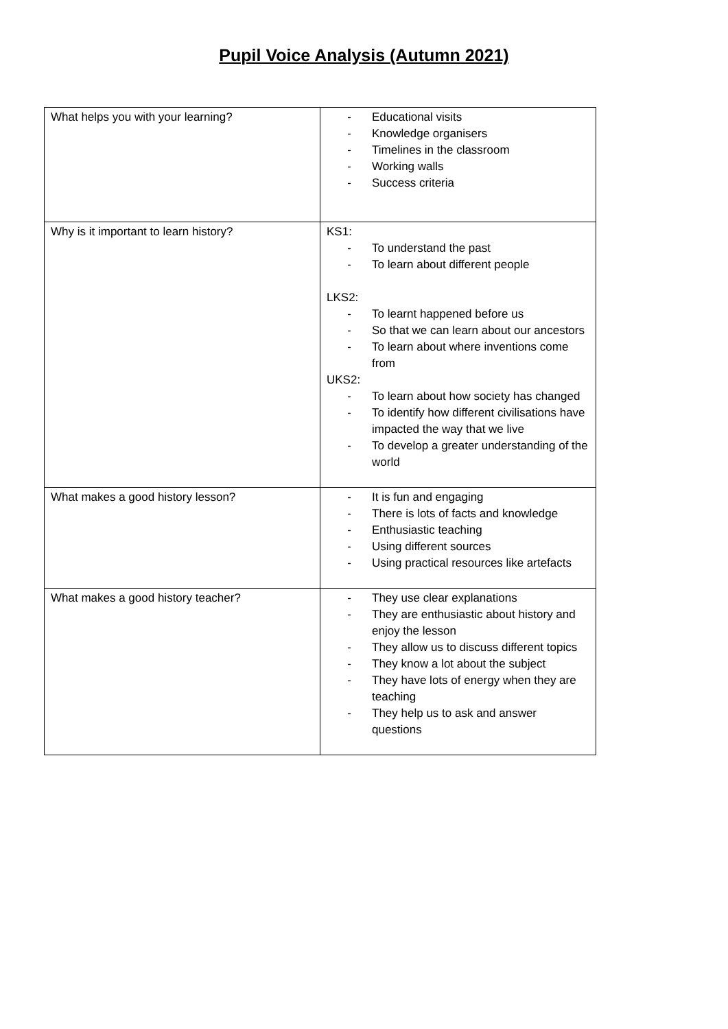Pupil Voice Analysis (Autumn 2021)
| What helps you with your learning? | - Educational visits - Knowledge organisers - Timelines in the classroom - Working walls - Success criteria |
| Why is it important to learn history? | KS1: - To understand the past - To learn about different people LKS2: - To learnt happened before us - So that we can learn about our ancestors - To learn about where inventions come from UKS2: - To learn about how society has changed - To identify how different civilisations have impacted the way that we live - To develop a greater understanding of the world |
| What makes a good history lesson? | - It is fun and engaging - There is lots of facts and knowledge - Enthusiastic teaching - Using different sources - Using practical resources like artefacts |
| What makes a good history teacher? | - They use clear explanations - They are enthusiastic about history and enjoy the lesson - They allow us to discuss different topics - They know a lot about the subject - They have lots of energy when they are teaching - They help us to ask and answer questions |